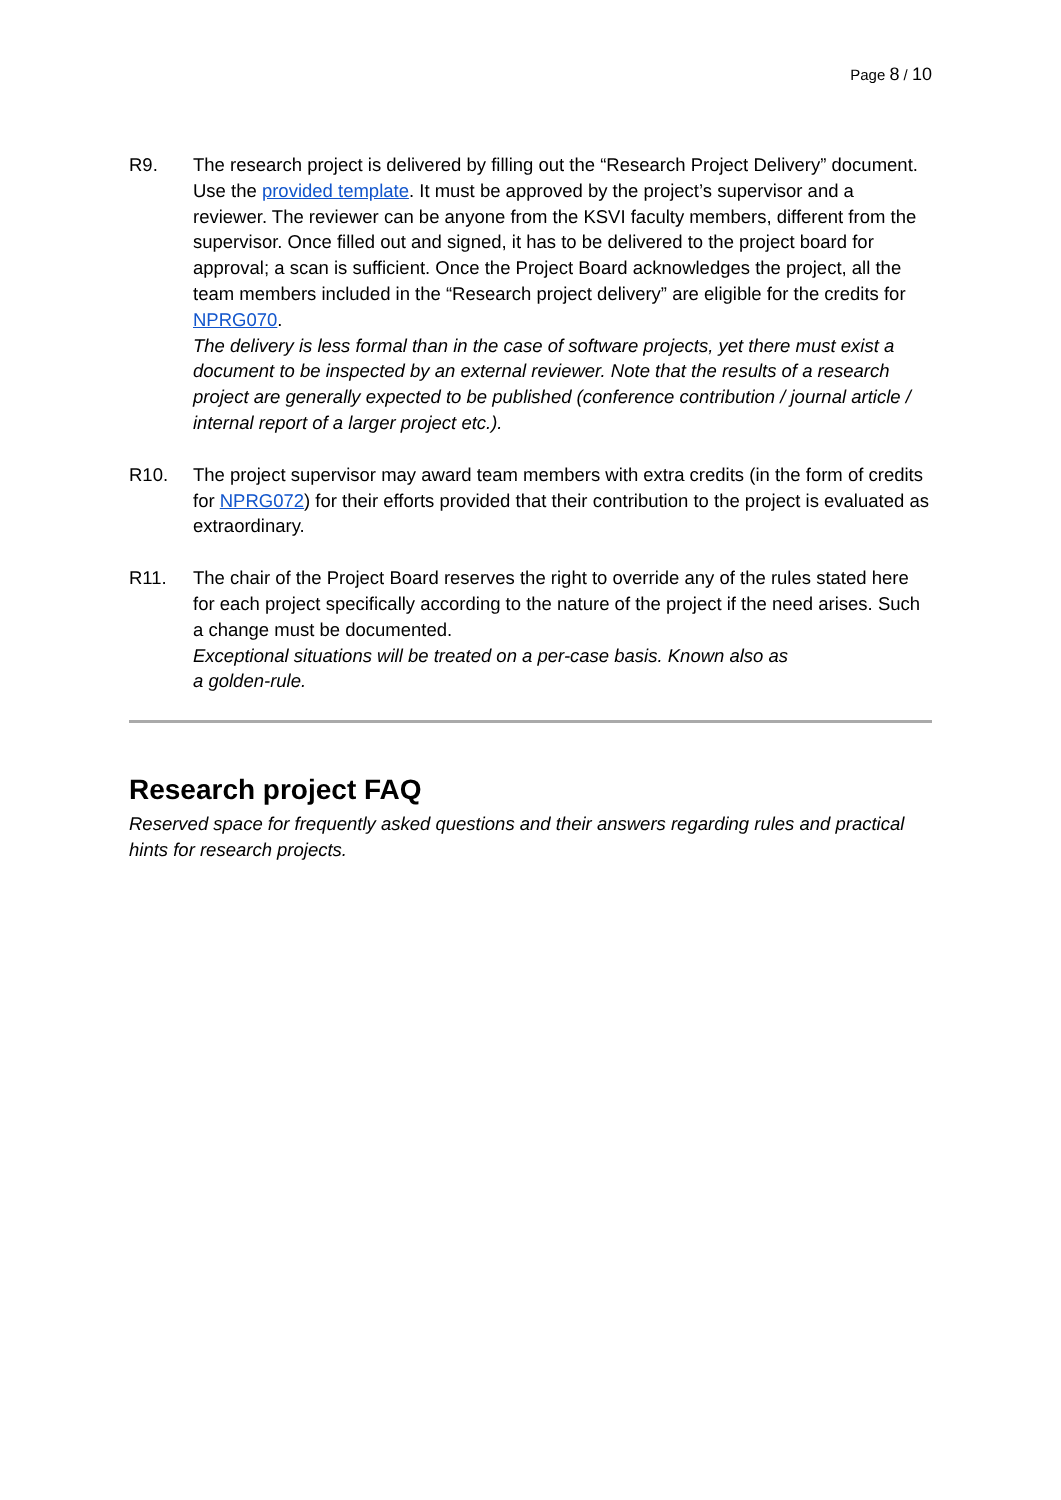Page 8 / 10
R9. The research project is delivered by filling out the “Research Project Delivery” document. Use the provided template. It must be approved by the project’s supervisor and a reviewer. The reviewer can be anyone from the KSVI faculty members, different from the supervisor. Once filled out and signed, it has to be delivered to the project board for approval; a scan is sufficient. Once the Project Board acknowledges the project, all the team members included in the “Research project delivery” are eligible for the credits for NPRG070.
The delivery is less formal than in the case of software projects, yet there must exist a document to be inspected by an external reviewer. Note that the results of a research project are generally expected to be published (conference contribution / journal article / internal report of a larger project etc.).
R10. The project supervisor may award team members with extra credits (in the form of credits for NPRG072) for their efforts provided that their contribution to the project is evaluated as extraordinary.
R11. The chair of the Project Board reserves the right to override any of the rules stated here for each project specifically according to the nature of the project if the need arises. Such a change must be documented.
Exceptional situations will be treated on a per-case basis. Known also as
a golden-rule.
Research project FAQ
Reserved space for frequently asked questions and their answers regarding rules and practical hints for research projects.